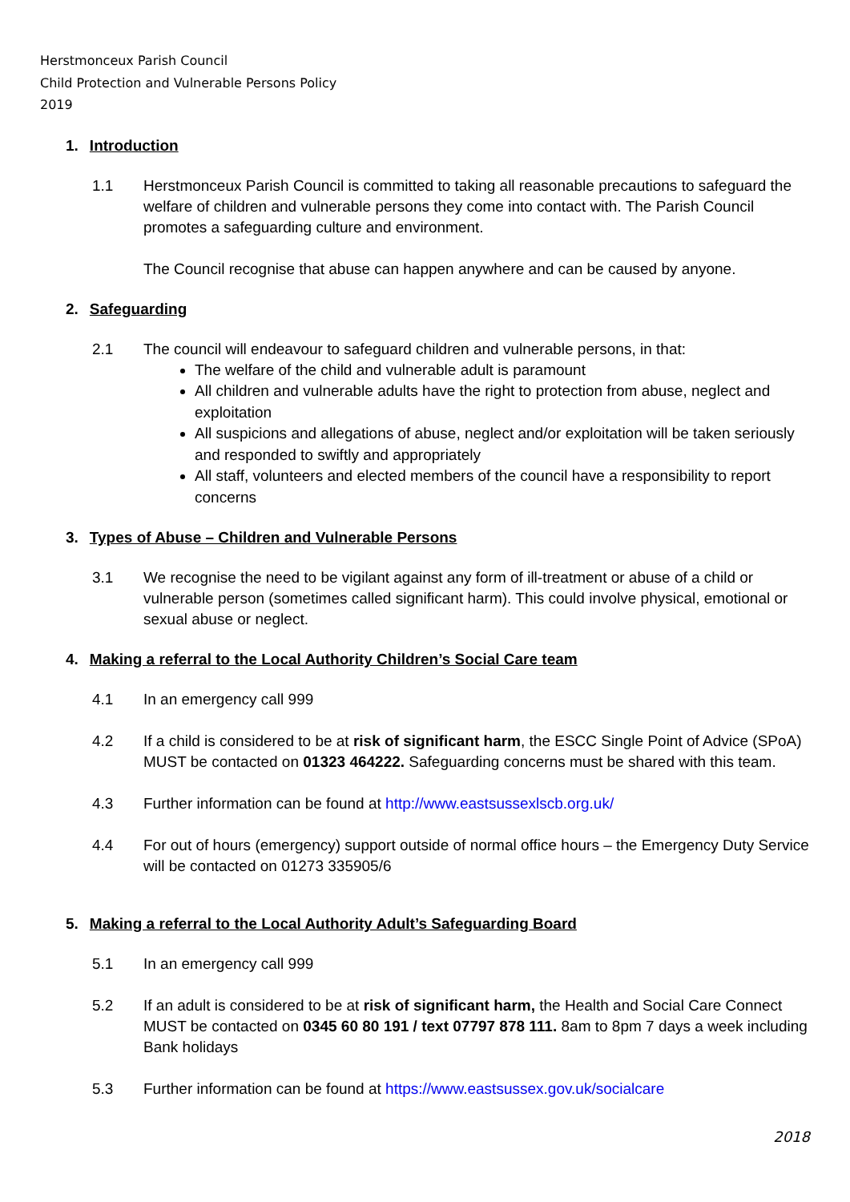Herstmonceux Parish Council
Child Protection and Vulnerable Persons Policy
2019
1. Introduction
1.1 Herstmonceux Parish Council is committed to taking all reasonable precautions to safeguard the welfare of children and vulnerable persons they come into contact with. The Parish Council promotes a safeguarding culture and environment.
The Council recognise that abuse can happen anywhere and can be caused by anyone.
2. Safeguarding
2.1 The council will endeavour to safeguard children and vulnerable persons, in that:
The welfare of the child and vulnerable adult is paramount
All children and vulnerable adults have the right to protection from abuse, neglect and exploitation
All suspicions and allegations of abuse, neglect and/or exploitation will be taken seriously and responded to swiftly and appropriately
All staff, volunteers and elected members of the council have a responsibility to report concerns
3. Types of Abuse – Children and Vulnerable Persons
3.1 We recognise the need to be vigilant against any form of ill-treatment or abuse of a child or vulnerable person (sometimes called significant harm). This could involve physical, emotional or sexual abuse or neglect.
4. Making a referral to the Local Authority Children’s Social Care team
4.1 In an emergency call 999
4.2 If a child is considered to be at risk of significant harm, the ESCC Single Point of Advice (SPoA) MUST be contacted on 01323 464222. Safeguarding concerns must be shared with this team.
4.3 Further information can be found at http://www.eastsussexlscb.org.uk/
4.4 For out of hours (emergency) support outside of normal office hours – the Emergency Duty Service will be contacted on 01273 335905/6
5. Making a referral to the Local Authority Adult’s Safeguarding Board
5.1 In an emergency call 999
5.2 If an adult is considered to be at risk of significant harm, the Health and Social Care Connect MUST be contacted on 0345 60 80 191 / text 07797 878 111. 8am to 8pm 7 days a week including Bank holidays
5.3 Further information can be found at https://www.eastsussex.gov.uk/socialcare
2018